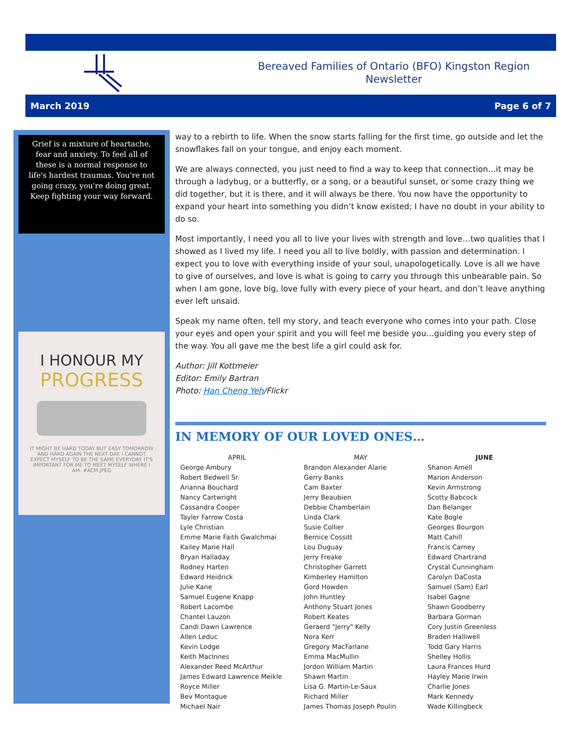Bereaved Families of Ontario (BFO) Kingston Region
Newsletter
March 2019 Page 6 of 7
Grief is a mixture of heartache, fear and anxiety. To feel all of these is a normal response to life's hardest traumas. You're not going crazy, you're doing great. Keep fighting your way forward.
I HONOUR MY
PROGRESS
IT MIGHT BE HARD TODAY BUT EASY TOMORROW AND HARD AGAIN THE NEXT DAY. I CANNOT EXPECT MYSELF TO BE THE SAME EVERYDAY. IT'S IMPORTANT FOR ME TO MEET MYSELF WHERE I AM. #ACM.JPEG
way to a rebirth to life. When the snow starts falling for the first time, go outside and let the snowflakes fall on your tongue, and enjoy each moment.
We are always connected, you just need to find a way to keep that connection…it may be through a ladybug, or a butterfly, or a song, or a beautiful sunset, or some crazy thing we did together, but it is there, and it will always be there. You now have the opportunity to expand your heart into something you didn’t know existed; I have no doubt in your ability to do so.
Most importantly, I need you all to live your lives with strength and love…two qualities that I showed as I lived my life. I need you all to live boldly, with passion and determination. I expect you to love with everything inside of your soul, unapologetically. Love is all we have to give of ourselves, and love is what is going to carry you through this unbearable pain. So when I am gone, love big, love fully with every piece of your heart, and don’t leave anything ever left unsaid.
Speak my name often, tell my story, and teach everyone who comes into your path. Close your eyes and open your spirit and you will feel me beside you…guiding you every step of the way. You all gave me the best life a girl could ask for.
Author: Jill Kottmeier
Editor: Emily Bartran
Photo: Han Cheng Yeh/Flickr
IN MEMORY OF OUR LOVED ONES…
| APRIL | MAY | JUNE |
| --- | --- | --- |
| George Ambury Robert Bedwell Sr. Arianna Bouchard Nancy Cartwright Cassandra Cooper Tayler Farrow Costa Lyle Christian Emme Marie Faith Gwalchmai Kailey Marie Hall Bryan Halladay Rodney Harten Edward Heidrick Julie Kane Samuel Eugene Knapp Robert Lacombe Chantel Lauzon Candi Dawn Lawrence Allen Leduc Kevin Lodge Keith MacInnes Alexander Reed McArthur James Edward Lawrence Meikle Royce Miller Bev Montague Michael Nair | Brandon Alexander Alarie Gerry Banks Cam Baxter Jerry Beaubien Debbie Chamberlain Linda Clark Susie Collier Bernice Cossitt Lou Duguay Jerry Freake Christopher Garrett Kimberley Hamilton Gord Howden John Huntley Anthony Stuart Jones Robert Keates Geraerd "Jerry" Kelly Nora Kerr Gregory MacFarlane Emma MacMullin Jordon William Martin Shawn Martin Lisa G. Martin-Le-Saux Richard Miller James Thomas Joseph Poulin | Shanon Amell Marion Anderson Kevin Armstrong Scotty Babcock Dan Belanger Kate Bogle Georges Bourgon Matt Cahill Francis Carney Edward Chartrand Crystal Cunningham Carolyn DaCosta Samuel (Sam) Earl Isabel Gagne Shawn Goodberry Barbara Gorman Cory Justin Greenless Braden Halliwell Todd Gary Harris Shelley Hollis Laura Frances Hurd Hayley Marie Irwin Charlie Jones Mark Kennedy Wade Killingbeck |